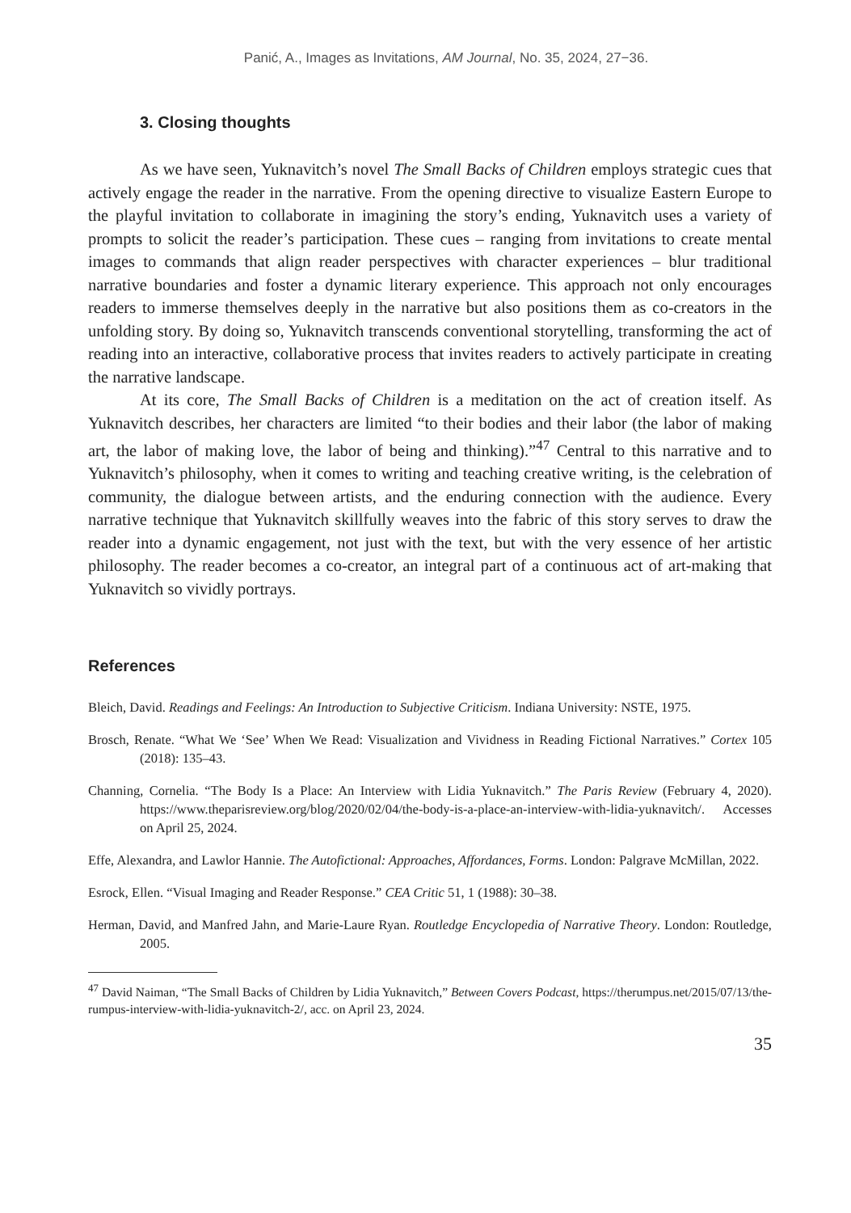Panić, A., Images as Invitations, AM Journal, No. 35, 2024, 27−36.
3. Closing thoughts
As we have seen, Yuknavitch’s novel The Small Backs of Children employs strategic cues that actively engage the reader in the narrative. From the opening directive to visualize Eastern Europe to the playful invitation to collaborate in imagining the story’s ending, Yuknavitch uses a variety of prompts to solicit the reader’s participation. These cues – ranging from invitations to create mental images to commands that align reader perspectives with character experiences – blur traditional narrative boundaries and foster a dynamic literary experience. This approach not only encourages readers to immerse themselves deeply in the narrative but also positions them as co-creators in the unfolding story. By doing so, Yuknavitch transcends conventional storytelling, transforming the act of reading into an interactive, collaborative process that invites readers to actively participate in creating the narrative landscape.
At its core, The Small Backs of Children is a meditation on the act of creation itself. As Yuknavitch describes, her characters are limited “to their bodies and their labor (the labor of making art, the labor of making love, the labor of being and thinking).”<sup>47</sup> Central to this narrative and to Yuknavitch’s philosophy, when it comes to writing and teaching creative writing, is the celebration of community, the dialogue between artists, and the enduring connection with the audience. Every narrative technique that Yuknavitch skillfully weaves into the fabric of this story serves to draw the reader into a dynamic engagement, not just with the text, but with the very essence of her artistic philosophy. The reader becomes a co-creator, an integral part of a continuous act of art-making that Yuknavitch so vividly portrays.
References
Bleich, David. Readings and Feelings: An Introduction to Subjective Criticism. Indiana University: NSTE, 1975.
Brosch, Renate. “What We ‘See’ When We Read: Visualization and Vividness in Reading Fictional Narratives.” Cortex 105 (2018): 135–43.
Channing, Cornelia. “The Body Is a Place: An Interview with Lidia Yuknavitch.” The Paris Review (February 4, 2020). https://www.theparisreview.org/blog/2020/02/04/the-body-is-a-place-an-interview-with-lidia-yuknavitch/. Accesses on April 25, 2024.
Effe, Alexandra, and Lawlor Hannie. The Autofictional: Approaches, Affordances, Forms. London: Palgrave McMillan, 2022.
Esrock, Ellen. “Visual Imaging and Reader Response.” CEA Critic 51, 1 (1988): 30–38.
Herman, David, and Manfred Jahn, and Marie-Laure Ryan. Routledge Encyclopedia of Narrative Theory. London: Routledge, 2005.
<sup>47</sup> David Naiman, “The Small Backs of Children by Lidia Yuknavitch,” Between Covers Podcast, https://therumpus.net/2015/07/13/the-rumpus-interview-with-lidia-yuknavitch-2/, acc. on April 23, 2024.
35